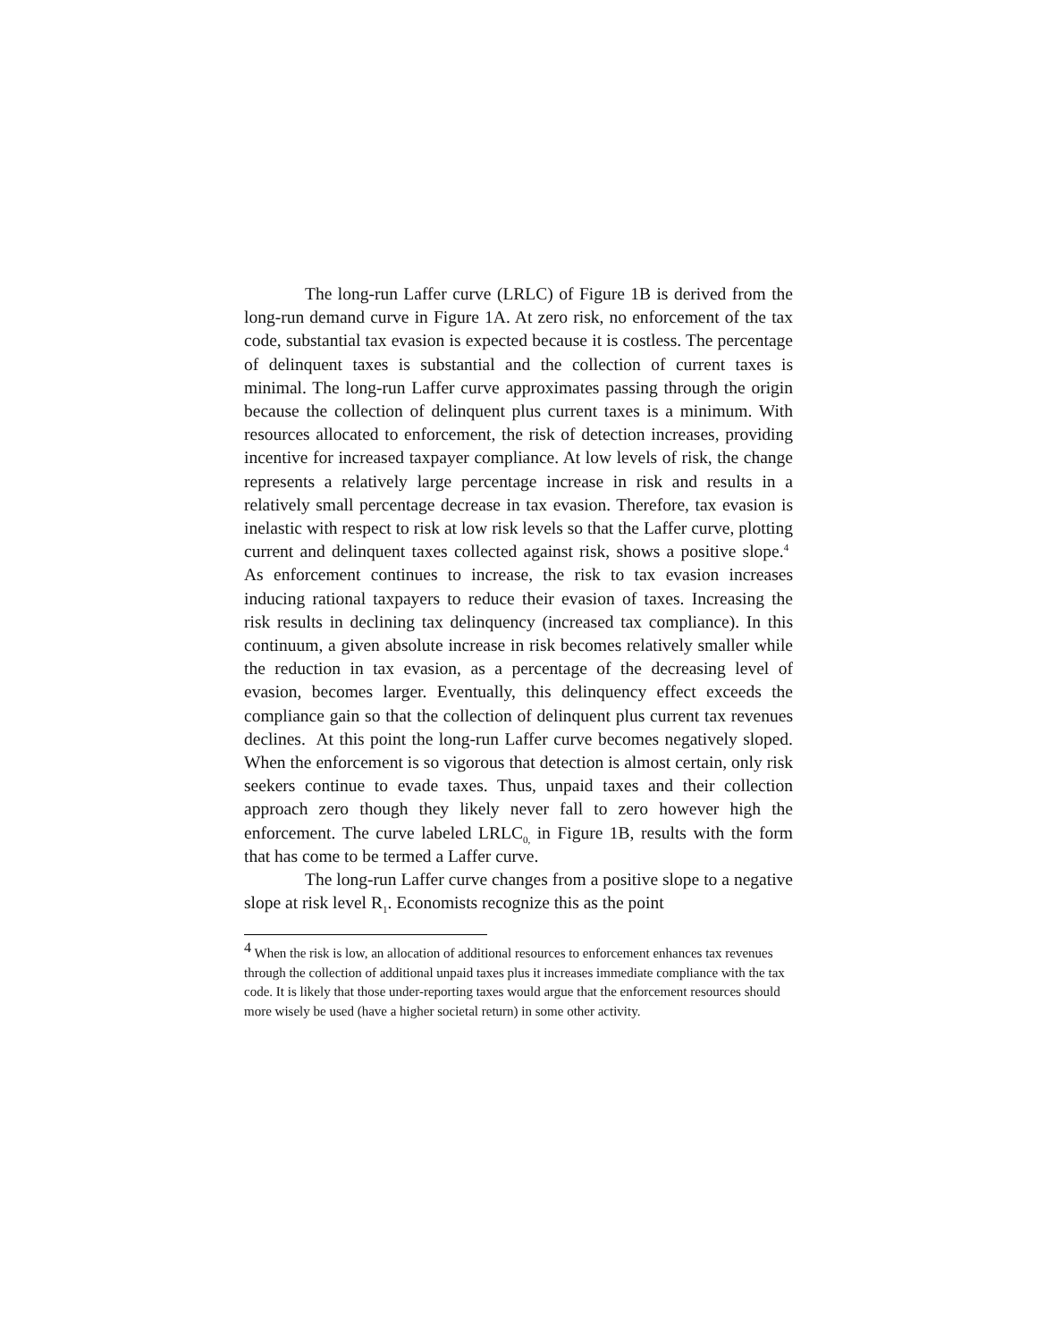The long-run Laffer curve (LRLC) of Figure 1B is derived from the long-run demand curve in Figure 1A. At zero risk, no enforcement of the tax code, substantial tax evasion is expected because it is costless. The percentage of delinquent taxes is substantial and the collection of current taxes is minimal. The long-run Laffer curve approximates passing through the origin because the collection of delinquent plus current taxes is a minimum. With resources allocated to enforcement, the risk of detection increases, providing incentive for increased taxpayer compliance. At low levels of risk, the change represents a relatively large percentage increase in risk and results in a relatively small percentage decrease in tax evasion. Therefore, tax evasion is inelastic with respect to risk at low risk levels so that the Laffer curve, plotting current and delinquent taxes collected against risk, shows a positive slope.<sup>4</sup> As enforcement continues to increase, the risk to tax evasion increases inducing rational taxpayers to reduce their evasion of taxes. Increasing the risk results in declining tax delinquency (increased tax compliance). In this continuum, a given absolute increase in risk becomes relatively smaller while the reduction in tax evasion, as a percentage of the decreasing level of evasion, becomes larger. Eventually, this delinquency effect exceeds the compliance gain so that the collection of delinquent plus current tax revenues declines. At this point the long-run Laffer curve becomes negatively sloped. When the enforcement is so vigorous that detection is almost certain, only risk seekers continue to evade taxes. Thus, unpaid taxes and their collection approach zero though they likely never fall to zero however high the enforcement. The curve labeled LRLC<sub>0,</sub> in Figure 1B, results with the form that has come to be termed a Laffer curve.
The long-run Laffer curve changes from a positive slope to a negative slope at risk level R<sub>1</sub>. Economists recognize this as the point
<sup>4</sup> When the risk is low, an allocation of additional resources to enforcement enhances tax revenues through the collection of additional unpaid taxes plus it increases immediate compliance with the tax code. It is likely that those under-reporting taxes would argue that the enforcement resources should more wisely be used (have a higher societal return) in some other activity.